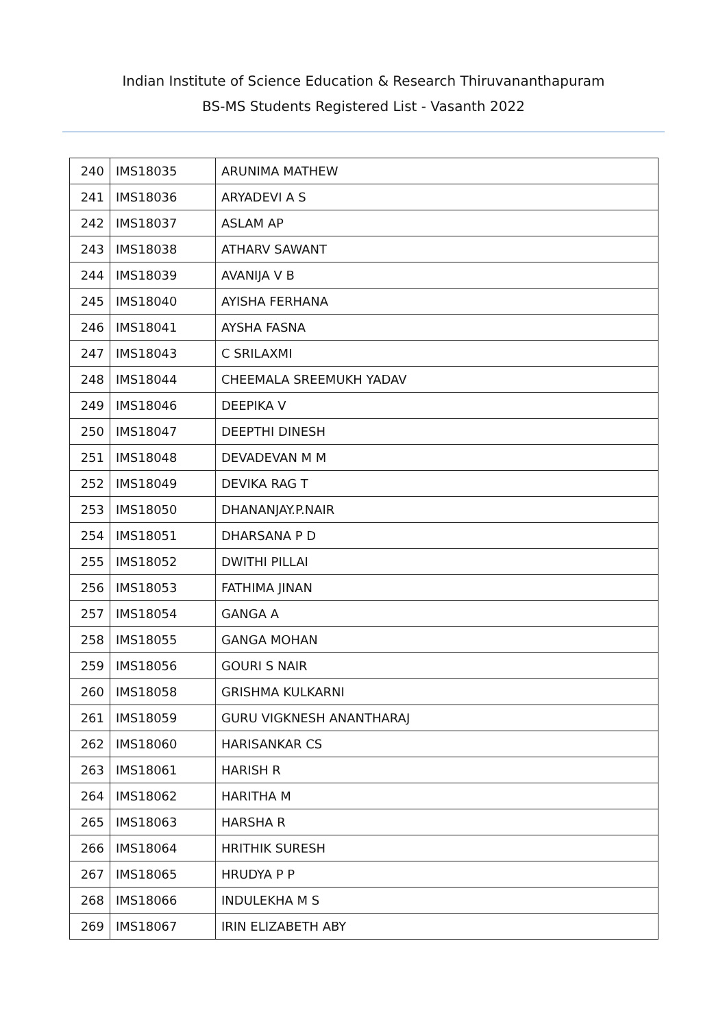Indian Institute of Science Education & Research Thiruvananthapuram
BS-MS Students Registered List - Vasanth 2022
| 240 | IMS18035 | ARUNIMA MATHEW |
| 241 | IMS18036 | ARYADEVI A S |
| 242 | IMS18037 | ASLAM AP |
| 243 | IMS18038 | ATHARV SAWANT |
| 244 | IMS18039 | AVANIJA V B |
| 245 | IMS18040 | AYISHA FERHANA |
| 246 | IMS18041 | AYSHA FASNA |
| 247 | IMS18043 | C SRILAXMI |
| 248 | IMS18044 | CHEEMALA SREEMUKH YADAV |
| 249 | IMS18046 | DEEPIKA V |
| 250 | IMS18047 | DEEPTHI DINESH |
| 251 | IMS18048 | DEVADEVAN M M |
| 252 | IMS18049 | DEVIKA RAG T |
| 253 | IMS18050 | DHANANJAY.P.NAIR |
| 254 | IMS18051 | DHARSANA P D |
| 255 | IMS18052 | DWITHI PILLAI |
| 256 | IMS18053 | FATHIMA JINAN |
| 257 | IMS18054 | GANGA A |
| 258 | IMS18055 | GANGA MOHAN |
| 259 | IMS18056 | GOURI S NAIR |
| 260 | IMS18058 | GRISHMA KULKARNI |
| 261 | IMS18059 | GURU VIGKNESH ANANTHARAJ |
| 262 | IMS18060 | HARISANKAR CS |
| 263 | IMS18061 | HARISH R |
| 264 | IMS18062 | HARITHA M |
| 265 | IMS18063 | HARSHA R |
| 266 | IMS18064 | HRITHIK SURESH |
| 267 | IMS18065 | HRUDYA P P |
| 268 | IMS18066 | INDULEKHA M S |
| 269 | IMS18067 | IRIN ELIZABETH ABY |